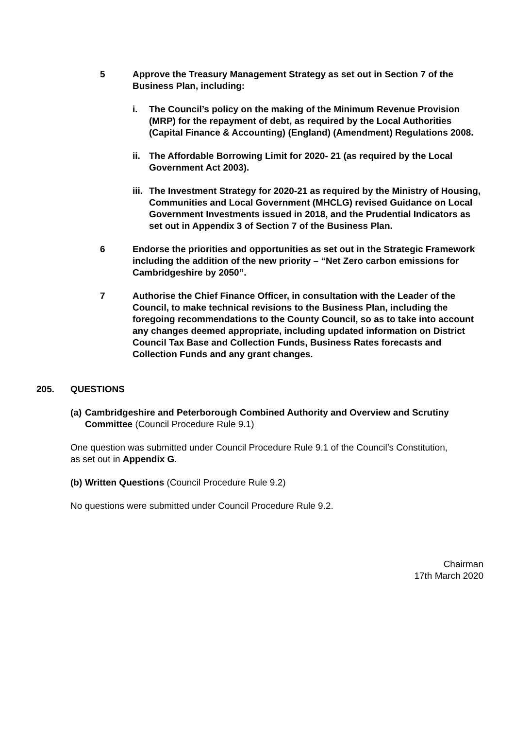5 Approve the Treasury Management Strategy as set out in Section 7 of the Business Plan, including:
i. The Council’s policy on the making of the Minimum Revenue Provision (MRP) for the repayment of debt, as required by the Local Authorities (Capital Finance & Accounting) (England) (Amendment) Regulations 2008.
ii.
The Affordable Borrowing Limit for 2020- 21 (as required by the Local Government Act 2003).
iii.
The Investment Strategy for 2020-21 as required by the Ministry of Housing, Communities and Local Government (MHCLG) revised Guidance on Local Government Investments issued in 2018, and the Prudential Indicators as set out in Appendix 3 of Section 7 of the Business Plan.
6 Endorse the priorities and opportunities as set out in the Strategic Framework including the addition of the new priority – “Net Zero carbon emissions for Cambridgeshire by 2050”.
7 Authorise the Chief Finance Officer, in consultation with the Leader of the Council, to make technical revisions to the Business Plan, including the foregoing recommendations to the County Council, so as to take into account any changes deemed appropriate, including updated information on District Council Tax Base and Collection Funds, Business Rates forecasts and Collection Funds and any grant changes.
205. QUESTIONS
(a) Cambridgeshire and Peterborough Combined Authority and Overview and Scrutiny Committee (Council Procedure Rule 9.1)
One question was submitted under Council Procedure Rule 9.1 of the Council’s Constitution, as set out in Appendix G.
(b) Written Questions (Council Procedure Rule 9.2)
No questions were submitted under Council Procedure Rule 9.2.
Chairman
17th March 2020